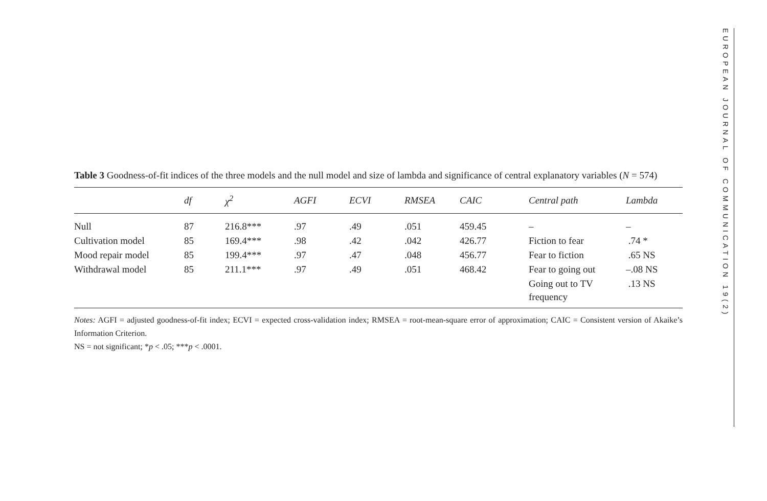Table 3 Goodness-of-fit indices of the three models and the null model and size of lambda and significance of central explanatory variables (N = 574)
| | df | χ<sup>2</sup> | AGFI | ECVI | RMSEA | CAIC | Central path | Lambda |
| --- | --- | --- | --- | --- | --- | --- | --- | --- |
| Null | 87 | 216.8*** | .97 | .49 | .051 | 459.45 | – | – |
| Cultivation model | 85 | 169.4*** | .98 | .42 | .042 | 426.77 | Fiction to fear | .74 * |
| Mood repair model | 85 | 199.4*** | .97 | .47 | .048 | 456.77 | Fear to fiction | .65 NS |
| Withdrawal model | 85 | 211.1*** | .97 | .49 | .051 | 468.42 | Fear to going out | –.08 NS |
| | | | | | | | Going out to TV frequency | .13 NS |
Notes: AGFI = adjusted goodness-of-fit index; ECVI = expected cross-validation index; RMSEA = root-mean-square error of approximation; CAIC = Consistent version of Akaike’s Information Criterion.
NS = not significant; *p < .05; ***p < .0001.
EUROPEAN JOURNAL OF COMMUNICATION 19(2)